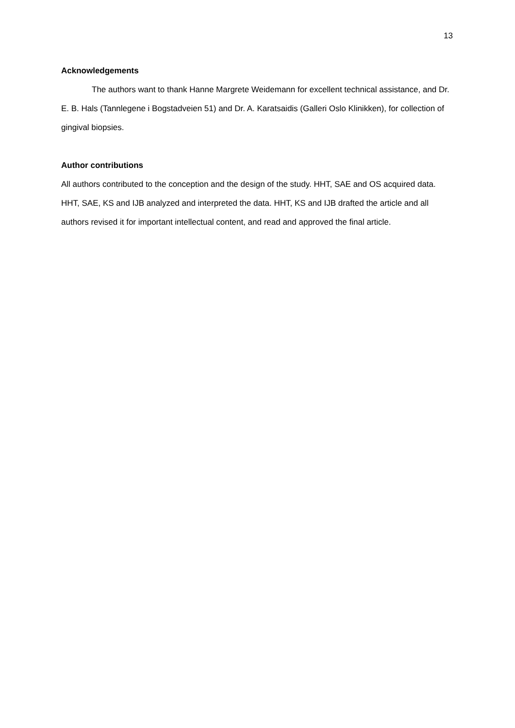13
Acknowledgements
The authors want to thank Hanne Margrete Weidemann for excellent technical assistance, and Dr. E. B. Hals (Tannlegene i Bogstadveien 51) and Dr. A. Karatsaidis (Galleri Oslo Klinikken), for collection of gingival biopsies.
Author contributions
All authors contributed to the conception and the design of the study. HHT, SAE and OS acquired data. HHT, SAE, KS and IJB analyzed and interpreted the data. HHT, KS and IJB drafted the article and all authors revised it for important intellectual content, and read and approved the final article.